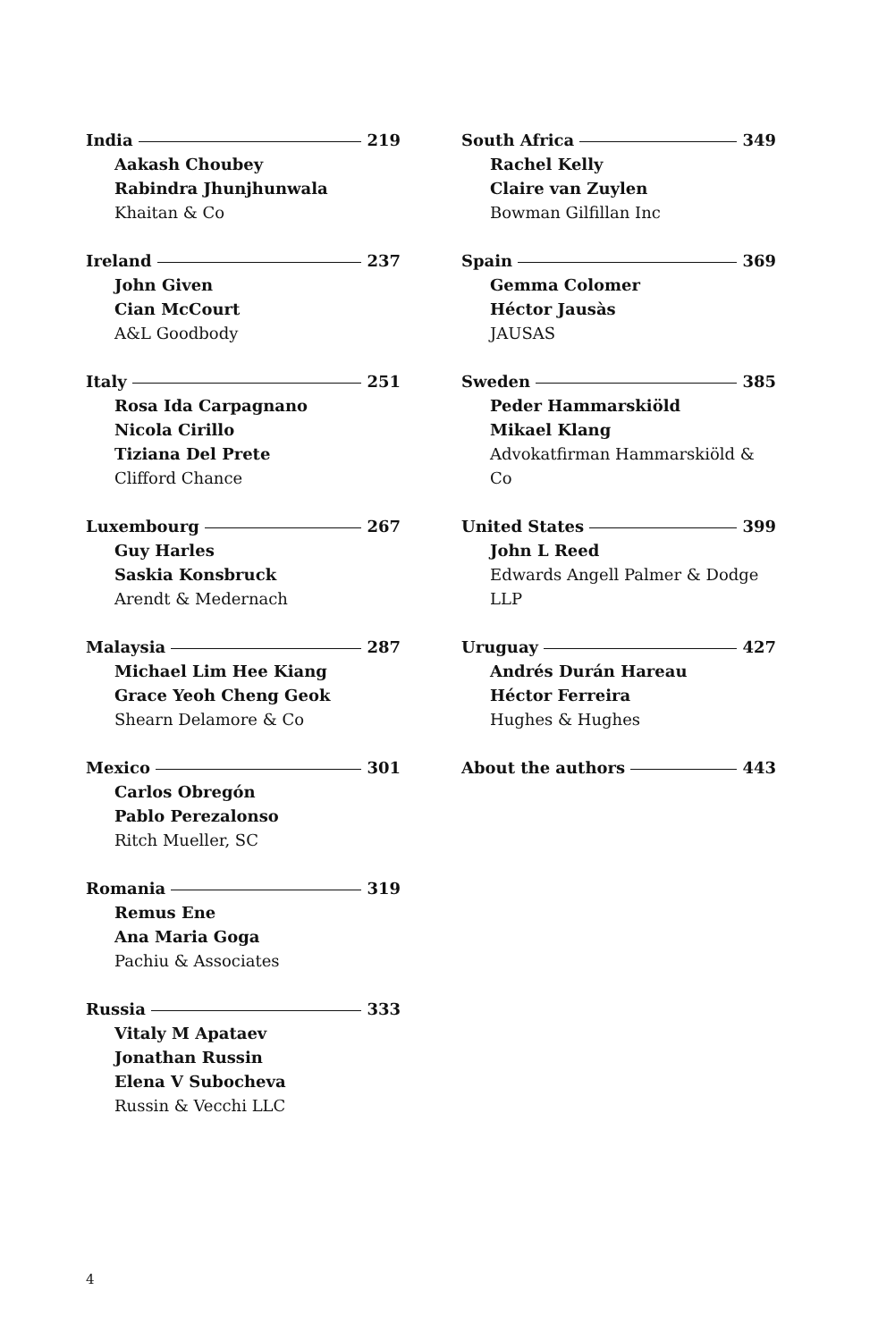India 219
Aakash Choubey
Rabindra Jhunjhunwala
Khaitan & Co
Ireland 237
John Given
Cian McCourt
A&L Goodbody
Italy 251
Rosa Ida Carpagnano
Nicola Cirillo
Tiziana Del Prete
Clifford Chance
Luxembourg 267
Guy Harles
Saskia Konsbruck
Arendt & Medernach
Malaysia 287
Michael Lim Hee Kiang
Grace Yeoh Cheng Geok
Shearn Delamore & Co
Mexico 301
Carlos Obregón
Pablo Perezalonso
Ritch Mueller, SC
Romania 319
Remus Ene
Ana Maria Goga
Pachiu & Associates
Russia 333
Vitaly M Apataev
Jonathan Russin
Elena V Subocheva
Russin & Vecchi LLC
South Africa 349
Rachel Kelly
Claire van Zuylen
Bowman Gilfillan Inc
Spain 369
Gemma Colomer
Héctor Jausàs
JAUSAS
Sweden 385
Peder Hammarskiöld
Mikael Klang
Advokatfirman Hammarskiöld & Co
United States 399
John L Reed
Edwards Angell Palmer & Dodge LLP
Uruguay 427
Andrés Durán Hareau
Héctor Ferreira
Hughes & Hughes
About the authors 443
4